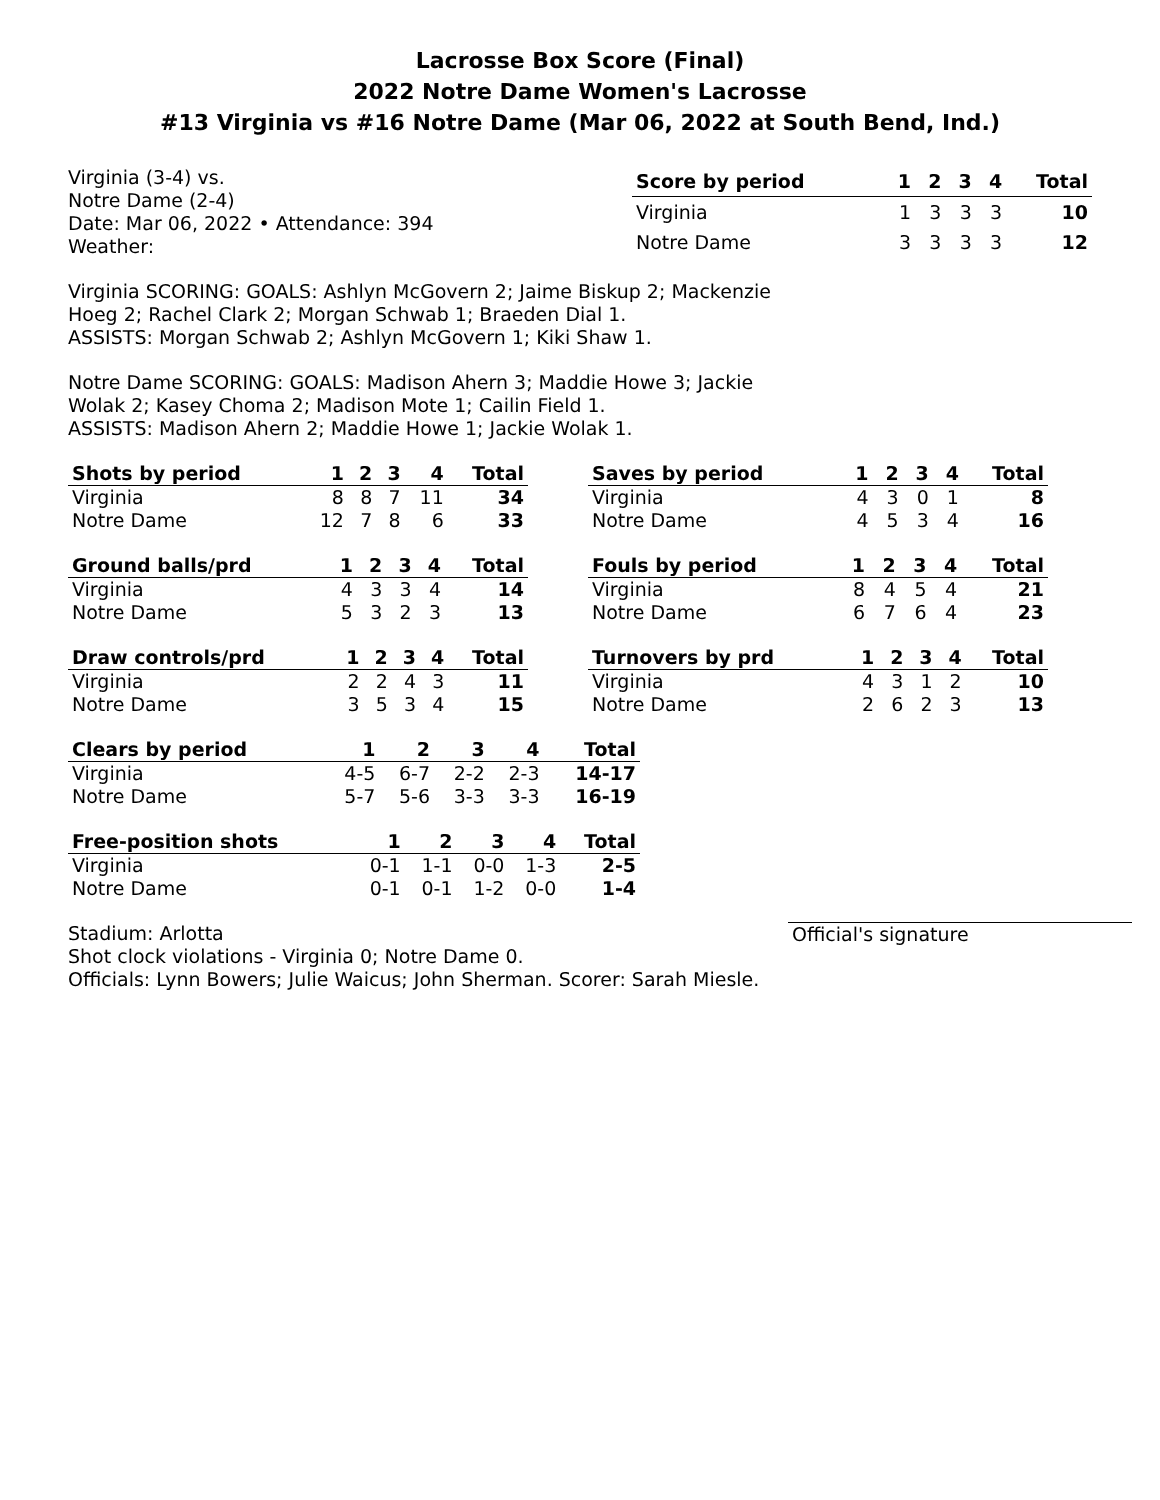Lacrosse Box Score (Final)
2022 Notre Dame Women's Lacrosse
#13 Virginia vs #16 Notre Dame (Mar 06, 2022 at South Bend, Ind.)
Virginia (3-4) vs.
Notre Dame (2-4)
Date: Mar 06, 2022 • Attendance: 394
Weather:
| Score by period | 1 | 2 | 3 | 4 | Total |
| --- | --- | --- | --- | --- | --- |
| Virginia | 1 | 3 | 3 | 3 | 10 |
| Notre Dame | 3 | 3 | 3 | 3 | 12 |
Virginia SCORING: GOALS: Ashlyn McGovern 2; Jaime Biskup 2; Mackenzie Hoeg 2; Rachel Clark 2; Morgan Schwab 1; Braeden Dial 1.
ASSISTS: Morgan Schwab 2; Ashlyn McGovern 1; Kiki Shaw 1.
Notre Dame SCORING: GOALS: Madison Ahern 3; Maddie Howe 3; Jackie Wolak 2; Kasey Choma 2; Madison Mote 1; Cailin Field 1.
ASSISTS: Madison Ahern 2; Maddie Howe 1; Jackie Wolak 1.
| Shots by period | 1 | 2 | 3 | 4 | Total |
| --- | --- | --- | --- | --- | --- |
| Virginia | 8 | 8 | 7 | 11 | 34 |
| Notre Dame | 12 | 7 | 8 | 6 | 33 |
| Saves by period | 1 | 2 | 3 | 4 | Total |
| --- | --- | --- | --- | --- | --- |
| Virginia | 4 | 3 | 0 | 1 | 8 |
| Notre Dame | 4 | 5 | 3 | 4 | 16 |
| Ground balls/prd | 1 | 2 | 3 | 4 | Total |
| --- | --- | --- | --- | --- | --- |
| Virginia | 4 | 3 | 3 | 4 | 14 |
| Notre Dame | 5 | 3 | 2 | 3 | 13 |
| Fouls by period | 1 | 2 | 3 | 4 | Total |
| --- | --- | --- | --- | --- | --- |
| Virginia | 8 | 4 | 5 | 4 | 21 |
| Notre Dame | 6 | 7 | 6 | 4 | 23 |
| Draw controls/prd | 1 | 2 | 3 | 4 | Total |
| --- | --- | --- | --- | --- | --- |
| Virginia | 2 | 2 | 4 | 3 | 11 |
| Notre Dame | 3 | 5 | 3 | 4 | 15 |
| Turnovers by prd | 1 | 2 | 3 | 4 | Total |
| --- | --- | --- | --- | --- | --- |
| Virginia | 4 | 3 | 1 | 2 | 10 |
| Notre Dame | 2 | 6 | 2 | 3 | 13 |
| Clears by period | 1 | 2 | 3 | 4 | Total |
| --- | --- | --- | --- | --- | --- |
| Virginia | 4-5 | 6-7 | 2-2 | 2-3 | 14-17 |
| Notre Dame | 5-7 | 5-6 | 3-3 | 3-3 | 16-19 |
| Free-position shots | 1 | 2 | 3 | 4 | Total |
| --- | --- | --- | --- | --- | --- |
| Virginia | 0-1 | 1-1 | 0-0 | 1-3 | 2-5 |
| Notre Dame | 0-1 | 0-1 | 1-2 | 0-0 | 1-4 |
Stadium: Arlotta
Shot clock violations - Virginia 0; Notre Dame 0.
Officials: Lynn Bowers; Julie Waicus; John Sherman. Scorer: Sarah Miesle.
Official's signature